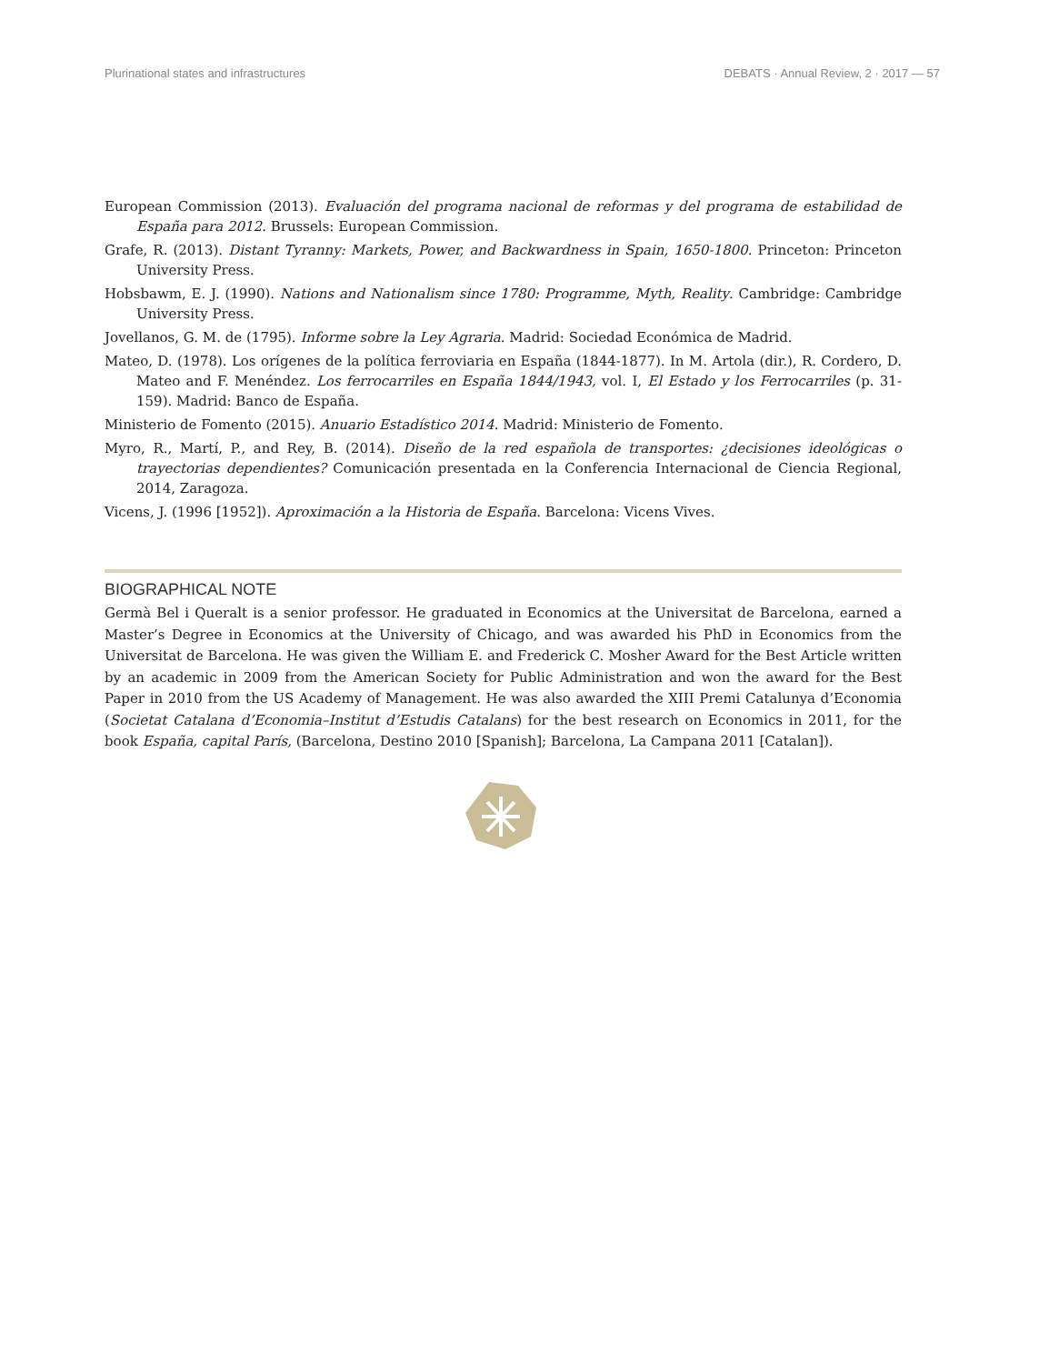Plurinational states and infrastructures DEBATS · Annual Review, 2 · 2017 — 57
European Commission (2013). Evaluación del programa nacional de reformas y del programa de estabilidad de España para 2012. Brussels: European Commission.
Grafe, R. (2013). Distant Tyranny: Markets, Power, and Backwardness in Spain, 1650-1800. Princeton: Princeton University Press.
Hobsbawm, E. J. (1990). Nations and Nationalism since 1780: Programme, Myth, Reality. Cambridge: Cambridge University Press.
Jovellanos, G. M. de (1795). Informe sobre la Ley Agraria. Madrid: Sociedad Económica de Madrid.
Mateo, D. (1978). Los orígenes de la política ferroviaria en España (1844-1877). In M. Artola (dir.), R. Cordero, D. Mateo and F. Menéndez. Los ferrocarriles en España 1844/1943, vol. I, El Estado y los Ferrocarriles (p. 31-159). Madrid: Banco de España.
Ministerio de Fomento (2015). Anuario Estadístico 2014. Madrid: Ministerio de Fomento.
Myro, R., Martí, P., and Rey, B. (2014). Diseño de la red española de transportes: ¿decisiones ideológicas o trayectorias dependientes? Comunicación presentada en la Conferencia Internacional de Ciencia Regional, 2014, Zaragoza.
Vicens, J. (1996 [1952]). Aproximación a la Historia de España. Barcelona: Vicens Vives.
BIOGRAPHICAL NOTE
Germà Bel i Queralt is a senior professor. He graduated in Economics at the Universitat de Barcelona, earned a Master’s Degree in Economics at the University of Chicago, and was awarded his PhD in Economics from the Universitat de Barcelona. He was given the William E. and Frederick C. Mosher Award for the Best Article written by an academic in 2009 from the American Society for Public Administration and won the award for the Best Paper in 2010 from the US Academy of Management. He was also awarded the XIII Premi Catalunya d’Economia (Societat Catalana d’Economia–Institut d’Estudis Catalans) for the best research on Economics in 2011, for the book España, capital París, (Barcelona, Destino 2010 [Spanish]; Barcelona, La Campana 2011 [Catalan]).